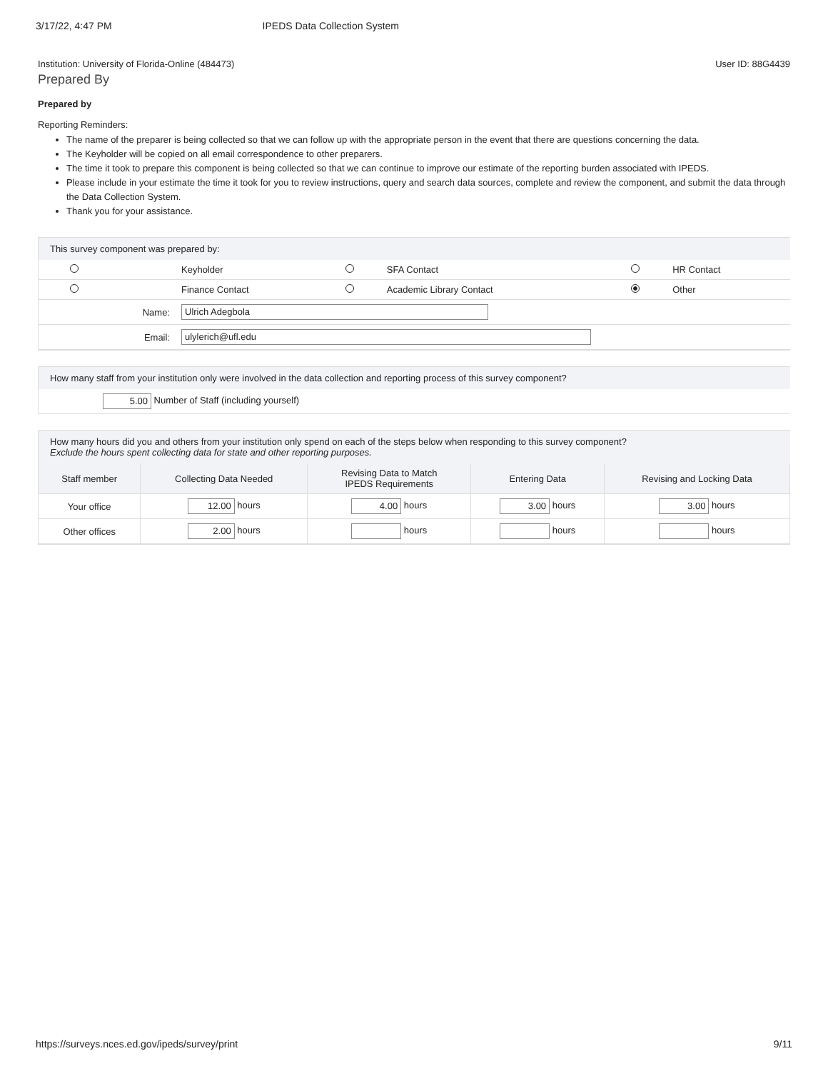3/17/22, 4:47 PM IPEDS Data Collection System
Institution: University of Florida-Online (484473) User ID: 88G4439
Prepared By
Prepared by
Reporting Reminders:
The name of the preparer is being collected so that we can follow up with the appropriate person in the event that there are questions concerning the data.
The Keyholder will be copied on all email correspondence to other preparers.
The time it took to prepare this component is being collected so that we can continue to improve our estimate of the reporting burden associated with IPEDS.
Please include in your estimate the time it took for you to review instructions, query and search data sources, complete and review the component, and submit the data through the Data Collection System.
Thank you for your assistance.
This survey component was prepared by:
| | Keyholder | | SFA Contact | | HR Contact |
| | Finance Contact | | Academic Library Contact | | Other |
| Name: | Ulrich Adegbola | | | | |
| Email: | ulylerich@ufl.edu | | | | |
How many staff from your institution only were involved in the data collection and reporting process of this survey component?
5.00 Number of Staff (including yourself)
How many hours did you and others from your institution only spend on each of the steps below when responding to this survey component?
Exclude the hours spent collecting data for state and other reporting purposes.
| Staff member | Collecting Data Needed | Revising Data to Match IPEDS Requirements | Entering Data | Revising and Locking Data |
| --- | --- | --- | --- | --- |
| Your office | 12.00 hours | 4.00 hours | 3.00 hours | 3.00 hours |
| Other offices | 2.00 hours | hours | hours | hours |
https://surveys.nces.ed.gov/ipeds/survey/print 9/11